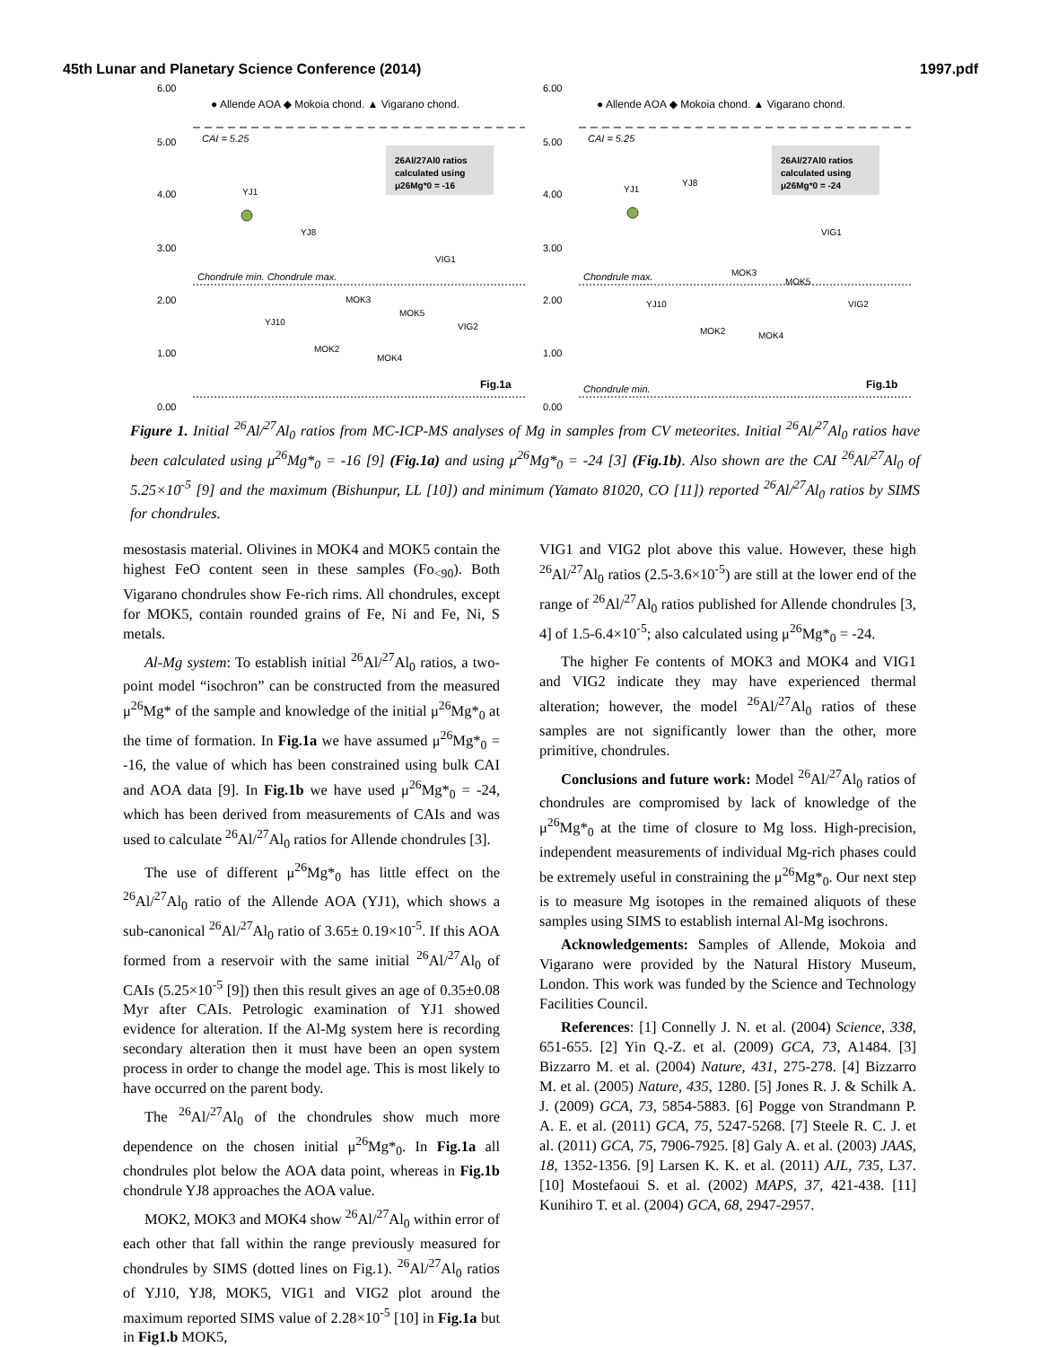45th Lunar and Planetary Science Conference (2014) 1997.pdf
6.00
5.00
4.00
3.00
2.00
1.00
0.00
● Allende AOA ◆ Mokoia chond. ▲ Vigarano chond.
CAI = 5.25
26Al/27Al0 ratios
calculated using
μ26Mg*0 = -16
Chondrule min. Chondrule max.
Fig.1a
YJ1
YJ8
YJ10
MOK2
MOK3
MOK4
MOK5
VIG1
VIG2
6.00
5.00
4.00
3.00
2.00
1.00
0.00
● Allende AOA ◆ Mokoia chond. ▲ Vigarano chond.
CAI = 5.25
26Al/27Al0 ratios
calculated using
μ26Mg*0 = -24
Chondrule max.
Chondrule min.
Fig.1b
YJ1
YJ8
YJ10
MOK2
MOK3
MOK4
MOK5
VIG1
VIG2
Figure 1. Initial <sup>26</sup>Al/<sup>27</sup>Al<sub>0</sub> ratios from MC-ICP-MS analyses of Mg in samples from CV meteorites. Initial <sup>26</sup>Al/<sup>27</sup>Al<sub>0</sub> ratios have been calculated using μ<sup>26</sup>Mg*<sub>0</sub> = -16 [9] (Fig.1a) and using μ<sup>26</sup>Mg*<sub>0</sub> = -24 [3] (Fig.1b). Also shown are the CAI <sup>26</sup>Al/<sup>27</sup>Al<sub>0</sub> of 5.25×10<sup>-5</sup> [9] and the maximum (Bishunpur, LL [10]) and minimum (Yamato 81020, CO [11]) reported <sup>26</sup>Al/<sup>27</sup>Al<sub>0</sub> ratios by SIMS for chondrules.
mesostasis material. Olivines in MOK4 and MOK5 contain the highest FeO content seen in these samples (Fo<sub><90</sub>). Both Vigarano chondrules show Fe-rich rims. All chondrules, except for MOK5, contain rounded grains of Fe, Ni and Fe, Ni, S metals.
Al-Mg system: To establish initial <sup>26</sup>Al/<sup>27</sup>Al<sub>0</sub> ratios, a two-point model “isochron” can be constructed from the measured μ<sup>26</sup>Mg* of the sample and knowledge of the initial μ<sup>26</sup>Mg*<sub>0</sub> at the time of formation. In Fig.1a we have assumed μ<sup>26</sup>Mg*<sub>0</sub> = -16, the value of which has been constrained using bulk CAI and AOA data [9]. In Fig.1b we have used μ<sup>26</sup>Mg*<sub>0</sub> = -24, which has been derived from measurements of CAIs and was used to calculate <sup>26</sup>Al/<sup>27</sup>Al<sub>0</sub> ratios for Allende chondrules [3].
The use of different μ<sup>26</sup>Mg*<sub>0</sub> has little effect on the <sup>26</sup>Al/<sup>27</sup>Al<sub>0</sub> ratio of the Allende AOA (YJ1), which shows a sub-canonical <sup>26</sup>Al/<sup>27</sup>Al<sub>0</sub> ratio of 3.65± 0.19×10<sup>-5</sup>. If this AOA formed from a reservoir with the same initial <sup>26</sup>Al/<sup>27</sup>Al<sub>0</sub> of CAIs (5.25×10<sup>-5</sup> [9]) then this result gives an age of 0.35±0.08 Myr after CAIs. Petrologic examination of YJ1 showed evidence for alteration. If the Al-Mg system here is recording secondary alteration then it must have been an open system process in order to change the model age. This is most likely to have occurred on the parent body.
The <sup>26</sup>Al/<sup>27</sup>Al<sub>0</sub> of the chondrules show much more dependence on the chosen initial μ<sup>26</sup>Mg*<sub>0</sub>. In Fig.1a all chondrules plot below the AOA data point, whereas in Fig.1b chondrule YJ8 approaches the AOA value.
MOK2, MOK3 and MOK4 show <sup>26</sup>Al/<sup>27</sup>Al<sub>0</sub> within error of each other that fall within the range previously measured for chondrules by SIMS (dotted lines on Fig.1). <sup>26</sup>Al/<sup>27</sup>Al<sub>0</sub> ratios of YJ10, YJ8, MOK5, VIG1 and VIG2 plot around the maximum reported SIMS value of 2.28×10<sup>-5</sup> [10] in Fig.1a but in Fig1.b MOK5,
VIG1 and VIG2 plot above this value. However, these high <sup>26</sup>Al/<sup>27</sup>Al<sub>0</sub> ratios (2.5-3.6×10<sup>-5</sup>) are still at the lower end of the range of <sup>26</sup>Al/<sup>27</sup>Al<sub>0</sub> ratios published for Allende chondrules [3, 4] of 1.5-6.4×10<sup>-5</sup>; also calculated using μ<sup>26</sup>Mg*<sub>0</sub> = -24.
The higher Fe contents of MOK3 and MOK4 and VIG1 and VIG2 indicate they may have experienced thermal alteration; however, the model <sup>26</sup>Al/<sup>27</sup>Al<sub>0</sub> ratios of these samples are not significantly lower than the other, more primitive, chondrules.
Conclusions and future work: Model <sup>26</sup>Al/<sup>27</sup>Al<sub>0</sub> ratios of chondrules are compromised by lack of knowledge of the μ<sup>26</sup>Mg*<sub>0</sub> at the time of closure to Mg loss. High-precision, independent measurements of individual Mg-rich phases could be extremely useful in constraining the μ<sup>26</sup>Mg*<sub>0</sub>. Our next step is to measure Mg isotopes in the remained aliquots of these samples using SIMS to establish internal Al-Mg isochrons.
Acknowledgements: Samples of Allende, Mokoia and Vigarano were provided by the Natural History Museum, London. This work was funded by the Science and Technology Facilities Council.
References: [1] Connelly J. N. et al. (2004) Science, 338, 651-655. [2] Yin Q.-Z. et al. (2009) GCA, 73, A1484. [3] Bizzarro M. et al. (2004) Nature, 431, 275-278. [4] Bizzarro M. et al. (2005) Nature, 435, 1280. [5] Jones R. J. & Schilk A. J. (2009) GCA, 73, 5854-5883. [6] Pogge von Strandmann P. A. E. et al. (2011) GCA, 75, 5247-5268. [7] Steele R. C. J. et al. (2011) GCA, 75, 7906-7925. [8] Galy A. et al. (2003) JAAS, 18, 1352-1356. [9] Larsen K. K. et al. (2011) AJL, 735, L37. [10] Mostefaoui S. et al. (2002) MAPS, 37, 421-438. [11] Kunihiro T. et al. (2004) GCA, 68, 2947-2957.